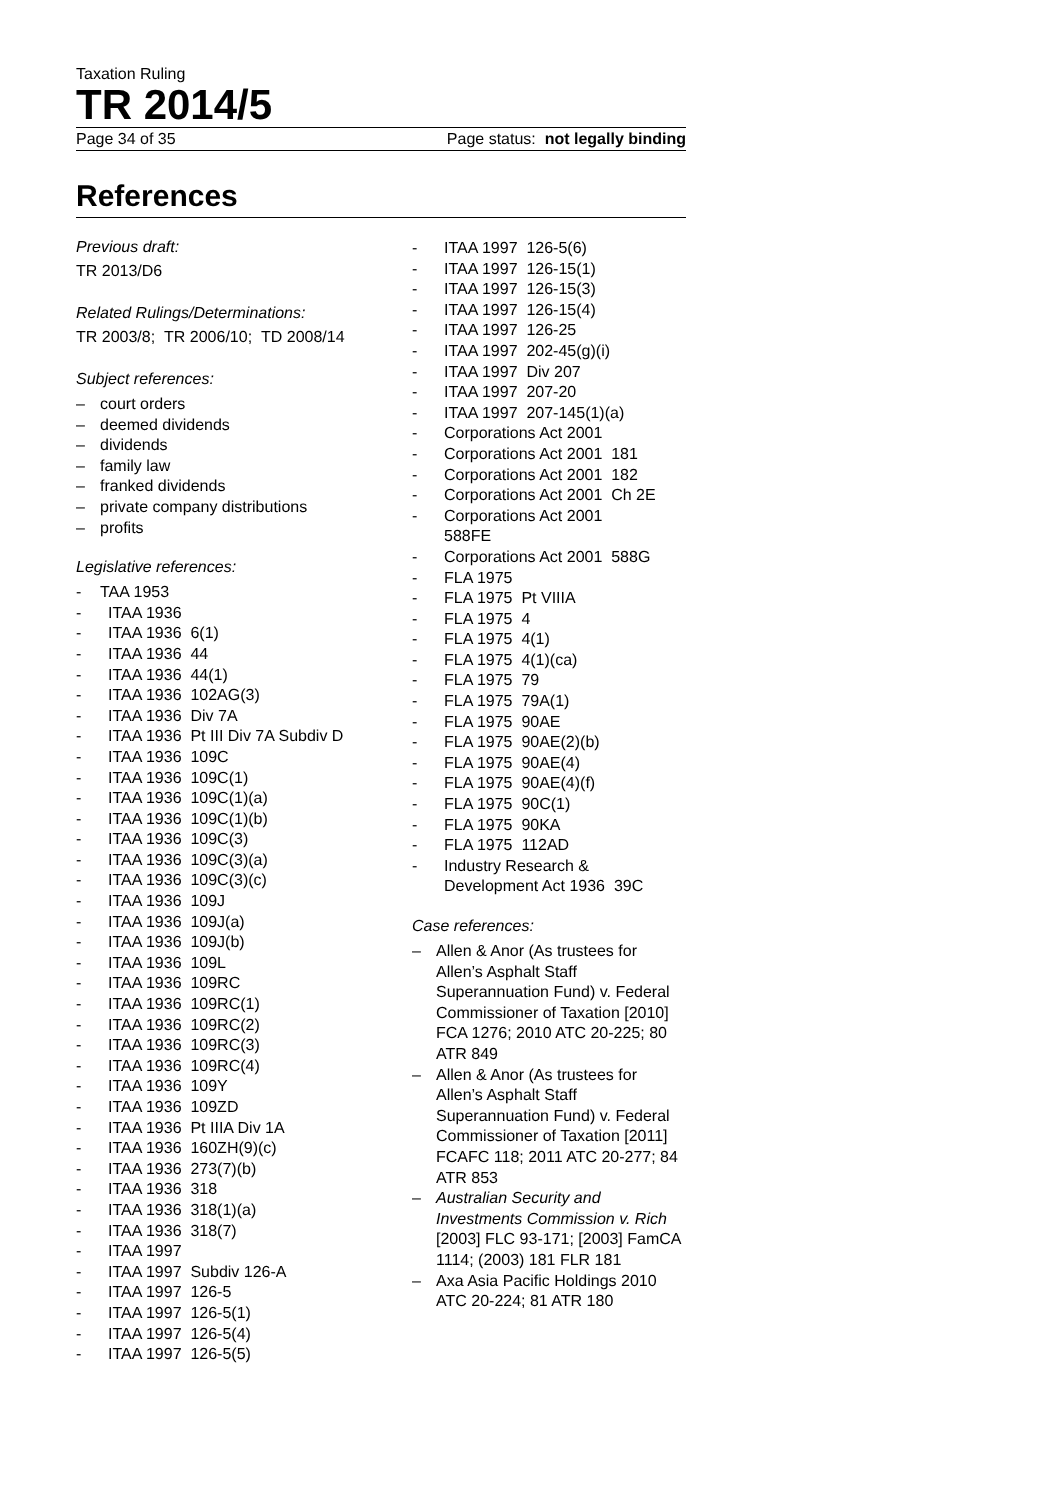Taxation Ruling
TR 2014/5
Page 34 of 35 Page status: not legally binding
References
Previous draft:
TR 2013/D6
Related Rulings/Determinations:
TR 2003/8; TR 2006/10; TD 2008/14
Subject references:
– court orders
– deemed dividends
– dividends
– family law
– franked dividends
– private company distributions
– profits
Legislative references:
- TAA 1953
- ITAA 1936
- ITAA 1936 6(1)
- ITAA 1936 44
- ITAA 1936 44(1)
- ITAA 1936 102AG(3)
- ITAA 1936 Div 7A
- ITAA 1936 Pt III Div 7A Subdiv D
- ITAA 1936 109C
- ITAA 1936 109C(1)
- ITAA 1936 109C(1)(a)
- ITAA 1936 109C(1)(b)
- ITAA 1936 109C(3)
- ITAA 1936 109C(3)(a)
- ITAA 1936 109C(3)(c)
- ITAA 1936 109J
- ITAA 1936 109J(a)
- ITAA 1936 109J(b)
- ITAA 1936 109L
- ITAA 1936 109RC
- ITAA 1936 109RC(1)
- ITAA 1936 109RC(2)
- ITAA 1936 109RC(3)
- ITAA 1936 109RC(4)
- ITAA 1936 109Y
- ITAA 1936 109ZD
- ITAA 1936 Pt IIIA Div 1A
- ITAA 1936 160ZH(9)(c)
- ITAA 1936 273(7)(b)
- ITAA 1936 318
- ITAA 1936 318(1)(a)
- ITAA 1936 318(7)
- ITAA 1997
- ITAA 1997 Subdiv 126-A
- ITAA 1997 126-5
- ITAA 1997 126-5(1)
- ITAA 1997 126-5(4)
- ITAA 1997 126-5(5)
- ITAA 1997 126-5(6)
- ITAA 1997 126-15(1)
- ITAA 1997 126-15(3)
- ITAA 1997 126-15(4)
- ITAA 1997 126-25
- ITAA 1997 202-45(g)(i)
- ITAA 1997 Div 207
- ITAA 1997 207-20
- ITAA 1997 207-145(1)(a)
- Corporations Act 2001
- Corporations Act 2001 181
- Corporations Act 2001 182
- Corporations Act 2001 Ch 2E
- Corporations Act 2001
588FE
- Corporations Act 2001 588G
- FLA 1975
- FLA 1975 Pt VIIIA
- FLA 1975 4
- FLA 1975 4(1)
- FLA 1975 4(1)(ca)
- FLA 1975 79
- FLA 1975 79A(1)
- FLA 1975 90AE
- FLA 1975 90AE(2)(b)
- FLA 1975 90AE(4)
- FLA 1975 90AE(4)(f)
- FLA 1975 90C(1)
- FLA 1975 90KA
- FLA 1975 112AD
- Industry Research &
Development Act 1936 39C
Case references:
– Allen & Anor (As trustees for Allen’s Asphalt Staff Superannuation Fund) v. Federal Commissioner of Taxation [2010] FCA 1276; 2010 ATC 20-225; 80 ATR 849
– Allen & Anor (As trustees for Allen’s Asphalt Staff Superannuation Fund) v. Federal Commissioner of Taxation [2011] FCAFC 118; 2011 ATC 20-277; 84 ATR 853
– Australian Security and Investments Commission v. Rich [2003] FLC 93-171; [2003] FamCA 1114; (2003) 181 FLR 181
– Axa Asia Pacific Holdings 2010 ATC 20-224; 81 ATR 180